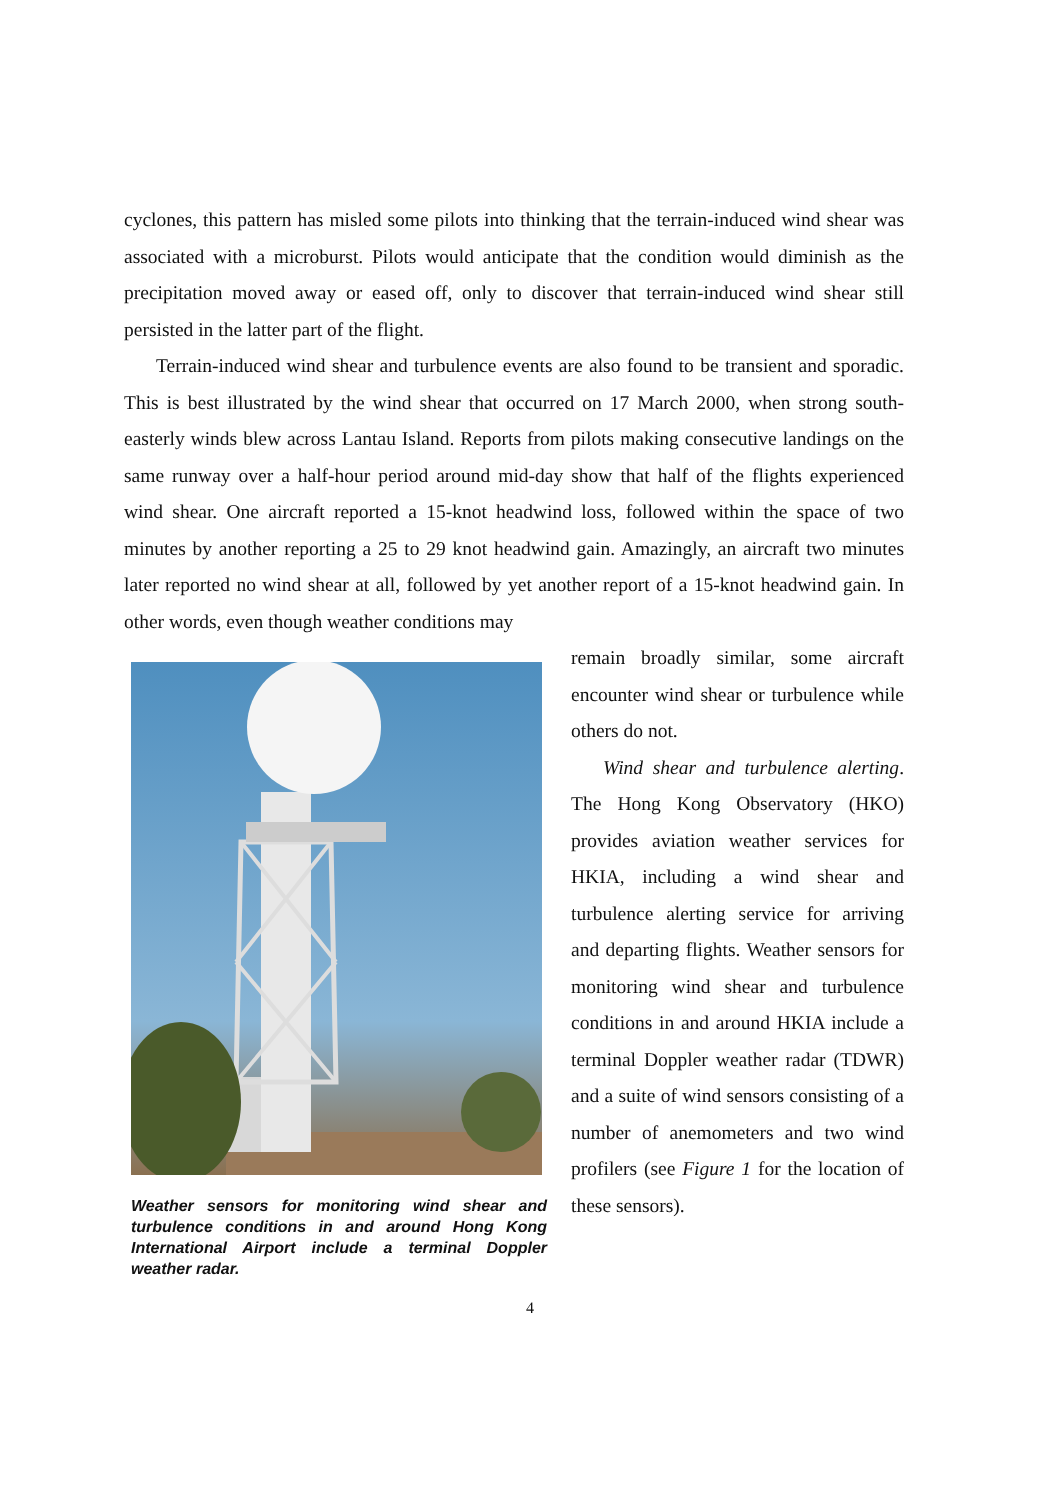cyclones, this pattern has misled some pilots into thinking that the terrain-induced wind shear was associated with a microburst. Pilots would anticipate that the condition would diminish as the precipitation moved away or eased off, only to discover that terrain-induced wind shear still persisted in the latter part of the flight.
Terrain-induced wind shear and turbulence events are also found to be transient and sporadic. This is best illustrated by the wind shear that occurred on 17 March 2000, when strong south-easterly winds blew across Lantau Island. Reports from pilots making consecutive landings on the same runway over a half-hour period around mid-day show that half of the flights experienced wind shear. One aircraft reported a 15-knot headwind loss, followed within the space of two minutes by another reporting a 25 to 29 knot headwind gain. Amazingly, an aircraft two minutes later reported no wind shear at all, followed by yet another report of a 15-knot headwind gain. In other words, even though weather conditions may
Weather sensors for monitoring wind shear and turbulence conditions in and around Hong Kong International Airport include a terminal Doppler weather radar.
remain broadly similar, some aircraft encounter wind shear or turbulence while others do not.
Wind shear and turbulence alerting. The Hong Kong Observatory (HKO) provides aviation weather services for HKIA, including a wind shear and turbulence alerting service for arriving and departing flights. Weather sensors for monitoring wind shear and turbulence conditions in and around HKIA include a terminal Doppler weather radar (TDWR) and a suite of wind sensors consisting of a number of anemometers and two wind profilers (see Figure 1 for the location of these sensors).
4